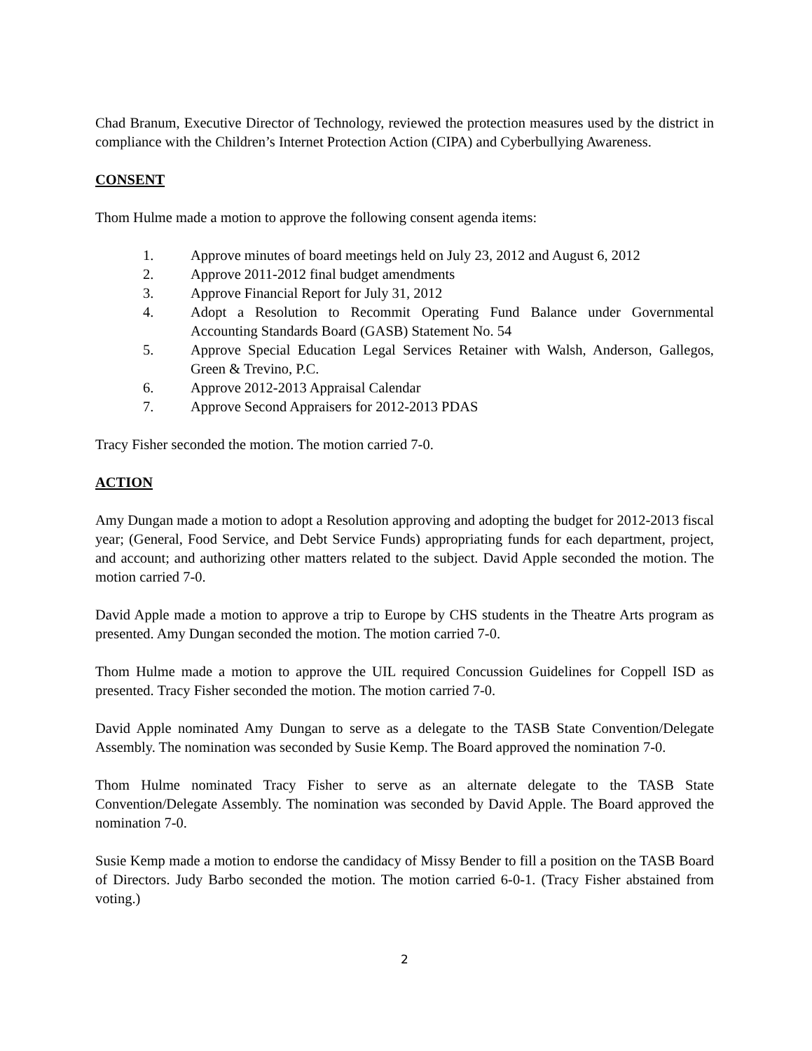Chad Branum, Executive Director of Technology, reviewed the protection measures used by the district in compliance with the Children’s Internet Protection Action (CIPA) and Cyberbullying Awareness.
CONSENT
Thom Hulme made a motion to approve the following consent agenda items:
1. Approve minutes of board meetings held on July 23, 2012 and August 6, 2012
2. Approve 2011-2012 final budget amendments
3. Approve Financial Report for July 31, 2012
4. Adopt a Resolution to Recommit Operating Fund Balance under Governmental Accounting Standards Board (GASB) Statement No. 54
5. Approve Special Education Legal Services Retainer with Walsh, Anderson, Gallegos, Green & Trevino, P.C.
6. Approve 2012-2013 Appraisal Calendar
7. Approve Second Appraisers for 2012-2013 PDAS
Tracy Fisher seconded the motion. The motion carried 7-0.
ACTION
Amy Dungan made a motion to adopt a Resolution approving and adopting the budget for 2012-2013 fiscal year; (General, Food Service, and Debt Service Funds) appropriating funds for each department, project, and account; and authorizing other matters related to the subject. David Apple seconded the motion. The motion carried 7-0.
David Apple made a motion to approve a trip to Europe by CHS students in the Theatre Arts program as presented. Amy Dungan seconded the motion. The motion carried 7-0.
Thom Hulme made a motion to approve the UIL required Concussion Guidelines for Coppell ISD as presented. Tracy Fisher seconded the motion. The motion carried 7-0.
David Apple nominated Amy Dungan to serve as a delegate to the TASB State Convention/Delegate Assembly. The nomination was seconded by Susie Kemp. The Board approved the nomination 7-0.
Thom Hulme nominated Tracy Fisher to serve as an alternate delegate to the TASB State Convention/Delegate Assembly. The nomination was seconded by David Apple. The Board approved the nomination 7-0.
Susie Kemp made a motion to endorse the candidacy of Missy Bender to fill a position on the TASB Board of Directors. Judy Barbo seconded the motion. The motion carried 6-0-1. (Tracy Fisher abstained from voting.)
2